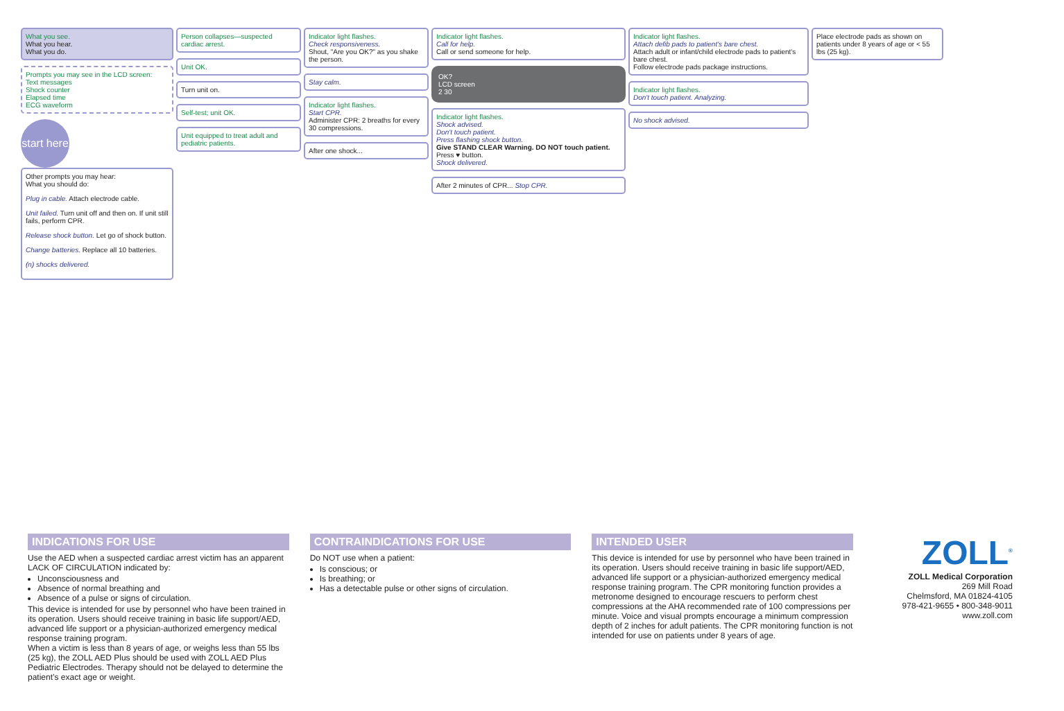What you see.
What you hear.
What you do.
Prompts you may see in the LCD screen:
Text messages
Shock counter
Elapsed time
ECG waveform
start here
Other prompts you may hear:
What you should do:
Plug in cable. Attach electrode cable.
Unit failed. Turn unit off and then on. If unit still fails, perform CPR.
Release shock button. Let go of shock button.
Change batteries. Replace all 10 batteries.
(n) shocks delivered.
Person collapses—suspected cardiac arrest.
Unit OK.
Turn unit on.
Self-test; unit OK.
Unit equipped to treat adult and pediatric patients.
Indicator light flashes.
Check responsiveness.
Shout, "Are you OK?" as you shake the person.
Stay calm.
Indicator light flashes.
Start CPR.
Administer CPR: 2 breaths for every 30 compressions.
After one shock...
Indicator light flashes.
Call for help.
Call or send someone for help.
OK?
LCD screen
2 30
Indicator light flashes.
Shock advised.
Don't touch patient.
Press flashing shock button.
Give STAND CLEAR Warning. DO NOT touch patient. Press ♥ button.
Shock delivered.
After 2 minutes of CPR... Stop CPR.
Indicator light flashes.
Attach defib pads to patient's bare chest.
Attach adult or infant/child electrode pads to patient's bare chest.
Follow electrode pads package instructions.
Indicator light flashes.
Don't touch patient. Analyzing.
No shock advised.
Place electrode pads as shown on patients under 8 years of age or < 55 lbs (25 kg).
INDICATIONS FOR USE
Use the AED when a suspected cardiac arrest victim has an apparent LACK OF CIRCULATION indicated by:
Unconsciousness and
Absence of normal breathing and
Absence of a pulse or signs of circulation.
This device is intended for use by personnel who have been trained in its operation. Users should receive training in basic life support/AED, advanced life support or a physician-authorized emergency medical response training program.
When a victim is less than 8 years of age, or weighs less than 55 lbs (25 kg), the ZOLL AED Plus should be used with ZOLL AED Plus Pediatric Electrodes. Therapy should not be delayed to determine the patient’s exact age or weight.
CONTRAINDICATIONS FOR USE
Do NOT use when a patient:
Is conscious; or
Is breathing; or
Has a detectable pulse or other signs of circulation.
INTENDED USER
This device is intended for use by personnel who have been trained in its operation. Users should receive training in basic life support/AED, advanced life support or a physician-authorized emergency medical response training program. The CPR monitoring function provides a metronome designed to encourage rescuers to perform chest compressions at the AHA recommended rate of 100 compressions per minute. Voice and visual prompts encourage a minimum compression depth of 2 inches for adult patients. The CPR monitoring function is not intended for use on patients under 8 years of age.
ZOLL<sup>®</sup>
ZOLL Medical Corporation
269 Mill Road
Chelmsford, MA 01824-4105
978-421-9655 • 800-348-9011
www.zoll.com